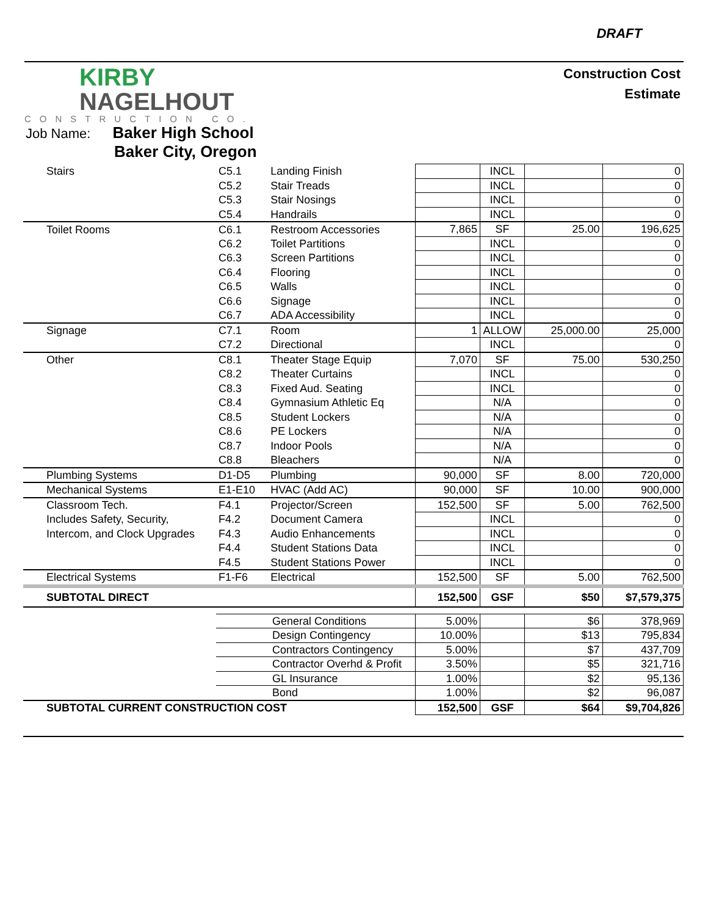DRAFT
KIRBY
NAGELHOUT
CONSTRUCTION CO.
Construction Cost
Estimate
Job Name: Baker High School
Baker City, Oregon
| Stairs | C5.1 | Landing Finish | | INCL | | 0 |
| | C5.2 | Stair Treads | | INCL | | 0 |
| | C5.3 | Stair Nosings | | INCL | | 0 |
| | C5.4 | Handrails | | INCL | | 0 |
| Toilet Rooms | C6.1 | Restroom Accessories | 7,865 | SF | 25.00 | 196,625 |
| | C6.2 | Toilet Partitions | | INCL | | 0 |
| | C6.3 | Screen Partitions | | INCL | | 0 |
| | C6.4 | Flooring | | INCL | | 0 |
| | C6.5 | Walls | | INCL | | 0 |
| | C6.6 | Signage | | INCL | | 0 |
| | C6.7 | ADA Accessibility | | INCL | | 0 |
| Signage | C7.1 | Room | 1 | ALLOW | 25,000.00 | 25,000 |
| | C7.2 | Directional | | INCL | | 0 |
| Other | C8.1 | Theater Stage Equip | 7,070 | SF | 75.00 | 530,250 |
| | C8.2 | Theater Curtains | | INCL | | 0 |
| | C8.3 | Fixed Aud. Seating | | INCL | | 0 |
| | C8.4 | Gymnasium Athletic Eq | | N/A | | 0 |
| | C8.5 | Student Lockers | | N/A | | 0 |
| | C8.6 | PE Lockers | | N/A | | 0 |
| | C8.7 | Indoor Pools | | N/A | | 0 |
| | C8.8 | Bleachers | | N/A | | 0 |
| Plumbing Systems | D1-D5 | Plumbing | 90,000 | SF | 8.00 | 720,000 |
| Mechanical Systems | E1-E10 | HVAC (Add AC) | 90,000 | SF | 10.00 | 900,000 |
| Classroom Tech. | F4.1 | Projector/Screen | 152,500 | SF | 5.00 | 762,500 |
| Includes Safety, Security, | F4.2 | Document Camera | | INCL | | 0 |
| Intercom, and Clock Upgrades | F4.3 | Audio Enhancements | | INCL | | 0 |
| | F4.4 | Student Stations Data | | INCL | | 0 |
| | F4.5 | Student Stations Power | | INCL | | 0 |
| Electrical Systems | F1-F6 | Electrical | 152,500 | SF | 5.00 | 762,500 |
| SUBTOTAL DIRECT | | | 152,500 | GSF | $50 | $7,579,375 |
| | General Conditions | | 5.00% | | $6 | 378,969 |
| | Design Contingency | | 10.00% | | $13 | 795,834 |
| | Contractors Contingency | | 5.00% | | $7 | 437,709 |
| | Contractor Overhd & Profit | | 3.50% | | $5 | 321,716 |
| | GL Insurance | | 1.00% | | $2 | 95,136 |
| | Bond | | 1.00% | | $2 | 96,087 |
| SUBTOTAL CURRENT CONSTRUCTION COST | | | 152,500 | GSF | $64 | $9,704,826 |